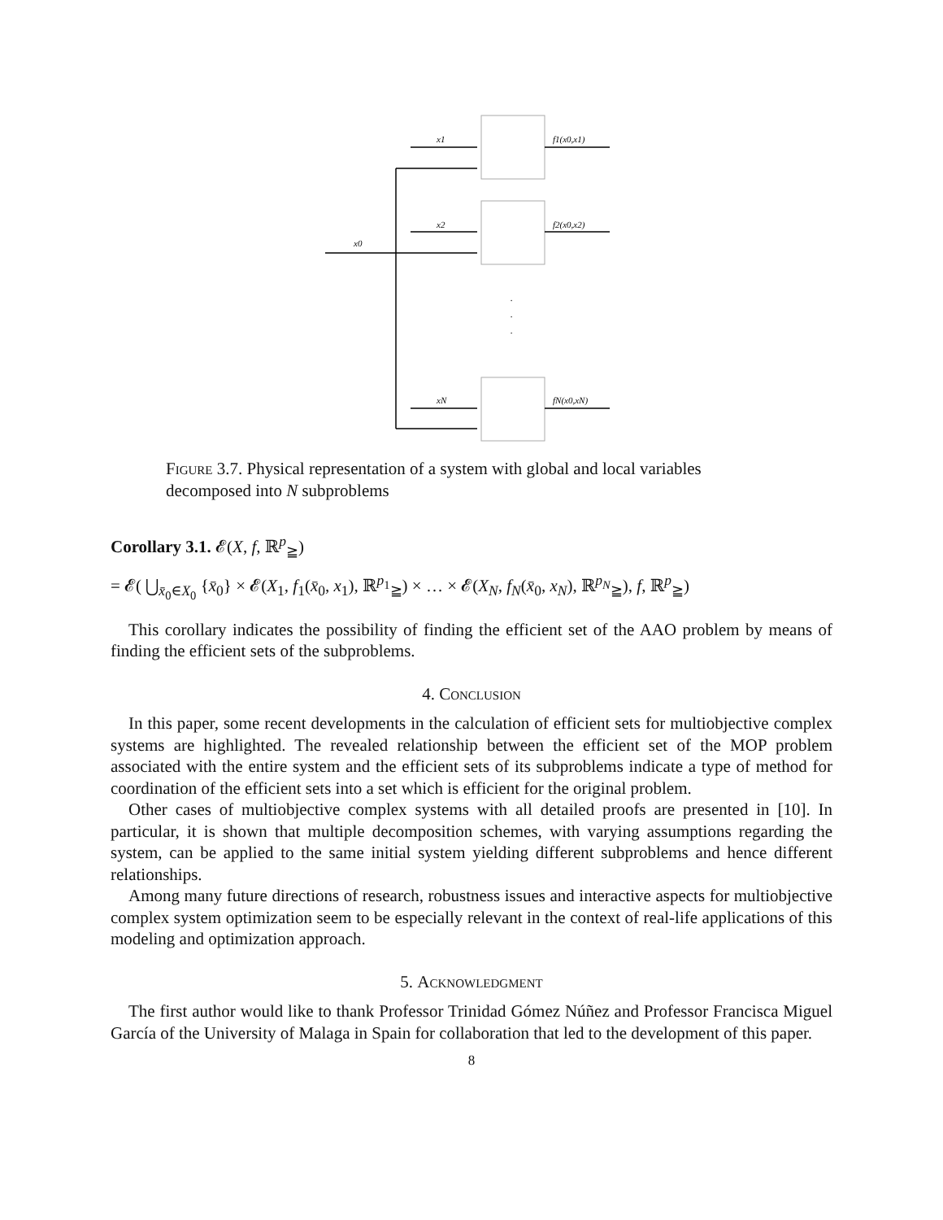x1
x2
x0
xN
f1(x0,x1)
f2(x0,x2)
fN(x0,xN)
.
.
.
Figure 3.7. Physical representation of a system with global and local variables decomposed into N subproblems
Corollary 3.1. 𝓔(X, f, ℝ<sup>p</sup><sub>≧</sub>)
= 𝓔( ⋃<sub>x̄<sub>0</sub>∈X<sub>0</sub></sub> {x̄<sub>0</sub>} × 𝓔(X<sub>1</sub>, f<sub>1</sub>(x̄<sub>0</sub>, x<sub>1</sub>), ℝ<sup>p<sub>1</sub></sup><sub>≧</sub>) × … × 𝓔(X<sub>N</sub>, f<sub>N</sub>(x̄<sub>0</sub>, x<sub>N</sub>), ℝ<sup>p<sub>N</sub></sup><sub>≧</sub>), f, ℝ<sup>p</sup><sub>≧</sub>)
This corollary indicates the possibility of finding the efficient set of the AAO problem by means of finding the efficient sets of the subproblems.
4. Conclusion
In this paper, some recent developments in the calculation of efficient sets for multiobjective complex systems are highlighted. The revealed relationship between the efficient set of the MOP problem associated with the entire system and the efficient sets of its subproblems indicate a type of method for coordination of the efficient sets into a set which is efficient for the original problem.
Other cases of multiobjective complex systems with all detailed proofs are presented in [10]. In particular, it is shown that multiple decomposition schemes, with varying assumptions regarding the system, can be applied to the same initial system yielding different subproblems and hence different relationships.
Among many future directions of research, robustness issues and interactive aspects for multiobjective complex system optimization seem to be especially relevant in the context of real-life applications of this modeling and optimization approach.
5. Acknowledgment
The first author would like to thank Professor Trinidad Gómez Núñez and Professor Francisca Miguel García of the University of Malaga in Spain for collaboration that led to the development of this paper.
8